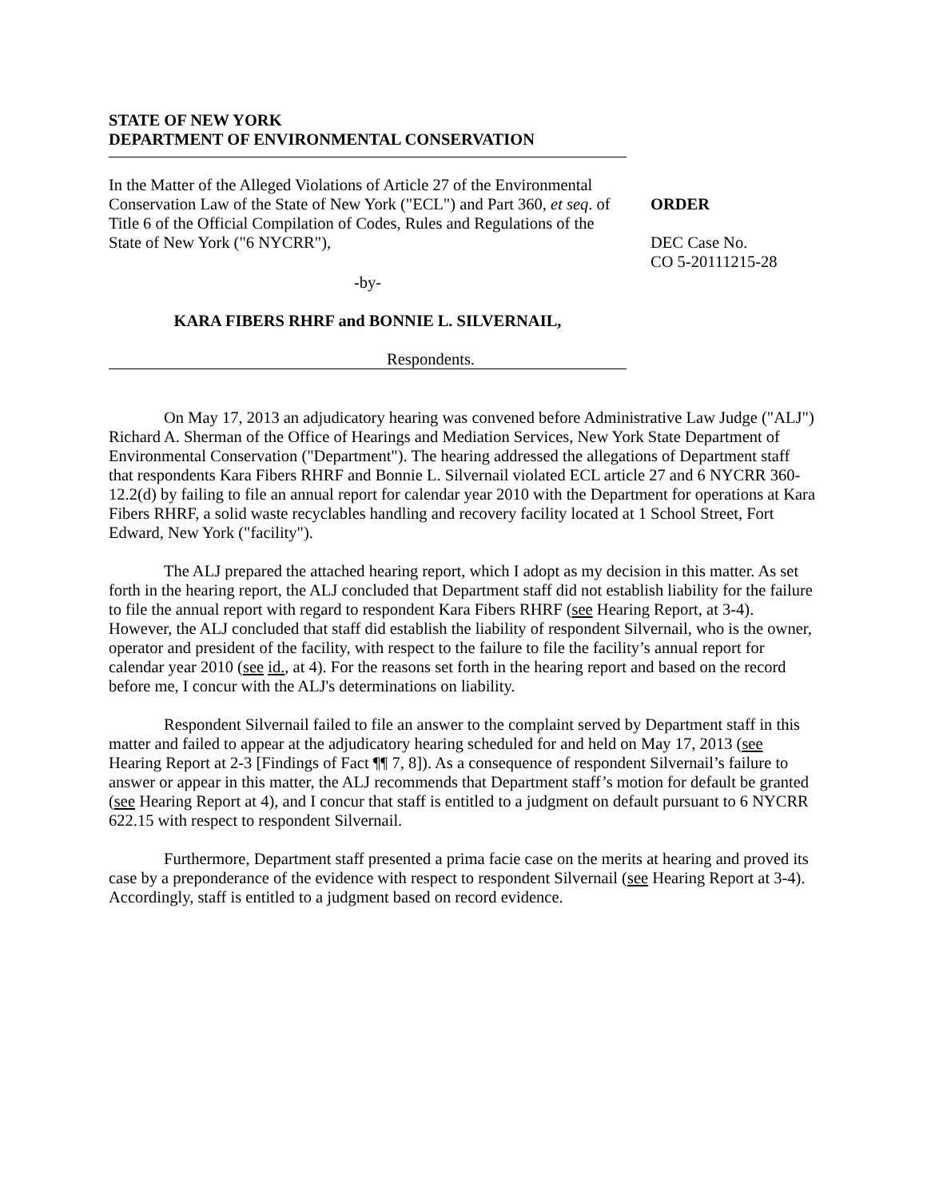STATE OF NEW YORK
DEPARTMENT OF ENVIRONMENTAL CONSERVATION
In the Matter of the Alleged Violations of Article 27 of the Environmental Conservation Law of the State of New York ("ECL") and Part 360, et seq. of Title 6 of the Official Compilation of Codes, Rules and Regulations of the State of New York ("6 NYCRR"),
-by-
KARA FIBERS RHRF and BONNIE L. SILVERNAIL,
Respondents.
ORDER
DEC Case No.
CO 5-20111215-28
On May 17, 2013 an adjudicatory hearing was convened before Administrative Law Judge ("ALJ") Richard A. Sherman of the Office of Hearings and Mediation Services, New York State Department of Environmental Conservation ("Department"). The hearing addressed the allegations of Department staff that respondents Kara Fibers RHRF and Bonnie L. Silvernail violated ECL article 27 and 6 NYCRR 360-12.2(d) by failing to file an annual report for calendar year 2010 with the Department for operations at Kara Fibers RHRF, a solid waste recyclables handling and recovery facility located at 1 School Street, Fort Edward, New York ("facility").
The ALJ prepared the attached hearing report, which I adopt as my decision in this matter. As set forth in the hearing report, the ALJ concluded that Department staff did not establish liability for the failure to file the annual report with regard to respondent Kara Fibers RHRF (see Hearing Report, at 3-4). However, the ALJ concluded that staff did establish the liability of respondent Silvernail, who is the owner, operator and president of the facility, with respect to the failure to file the facility’s annual report for calendar year 2010 (see id., at 4). For the reasons set forth in the hearing report and based on the record before me, I concur with the ALJ's determinations on liability.
Respondent Silvernail failed to file an answer to the complaint served by Department staff in this matter and failed to appear at the adjudicatory hearing scheduled for and held on May 17, 2013 (see Hearing Report at 2-3 [Findings of Fact ¶¶ 7, 8]). As a consequence of respondent Silvernail’s failure to answer or appear in this matter, the ALJ recommends that Department staff’s motion for default be granted (see Hearing Report at 4), and I concur that staff is entitled to a judgment on default pursuant to 6 NYCRR 622.15 with respect to respondent Silvernail.
Furthermore, Department staff presented a prima facie case on the merits at hearing and proved its case by a preponderance of the evidence with respect to respondent Silvernail (see Hearing Report at 3-4). Accordingly, staff is entitled to a judgment based on record evidence.